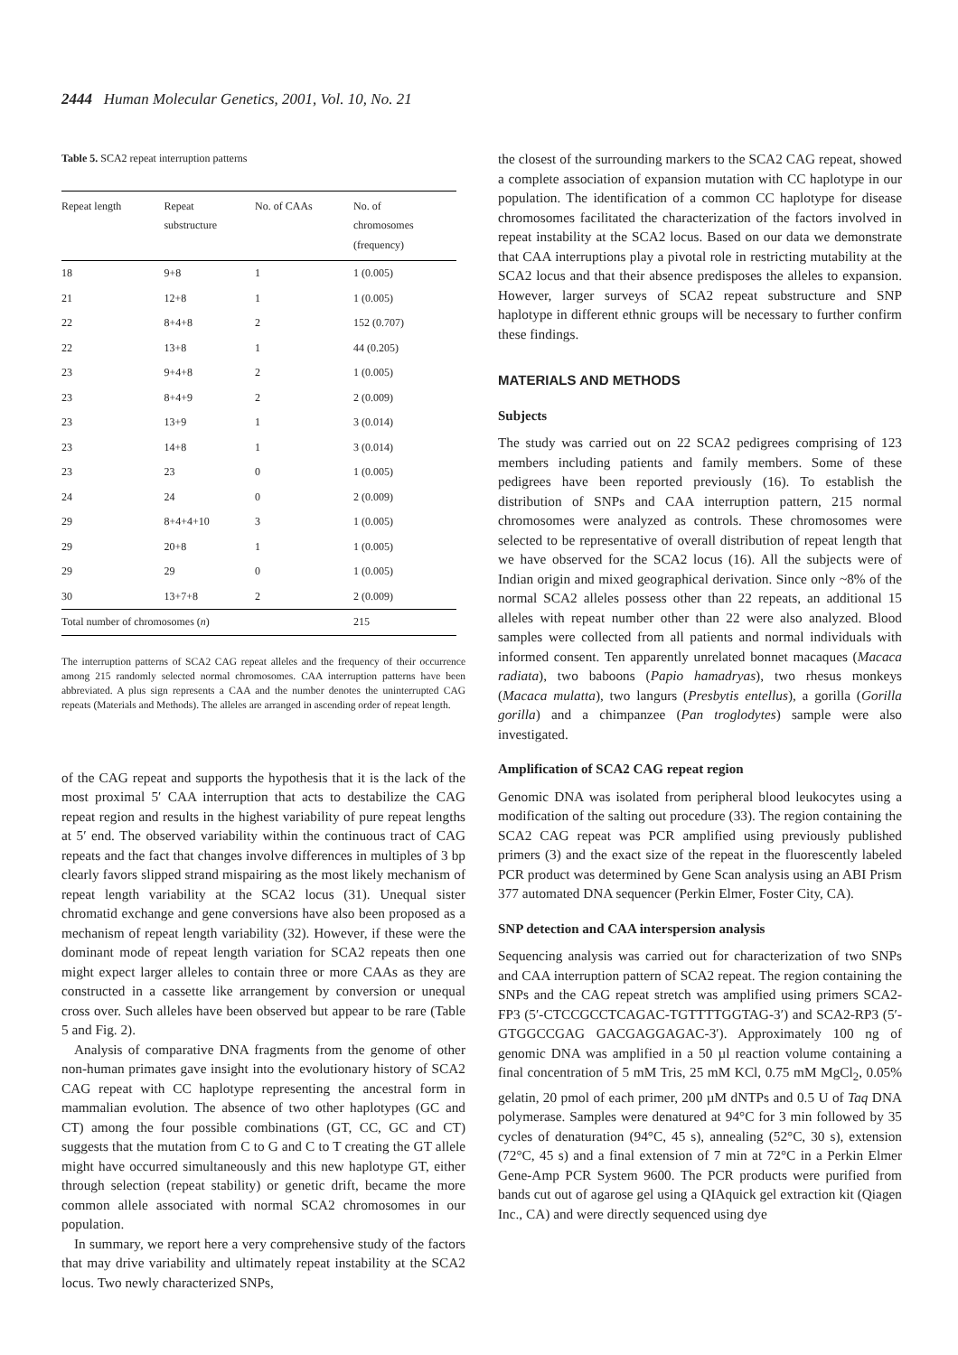2444 Human Molecular Genetics, 2001, Vol. 10, No. 21
Table 5. SCA2 repeat interruption patterns
| Repeat length | Repeat substructure | No. of CAAs | No. of chromosomes (frequency) |
| --- | --- | --- | --- |
| 18 | 9+8 | 1 | 1 (0.005) |
| 21 | 12+8 | 1 | 1 (0.005) |
| 22 | 8+4+8 | 2 | 152 (0.707) |
| 22 | 13+8 | 1 | 44 (0.205) |
| 23 | 9+4+8 | 2 | 1 (0.005) |
| 23 | 8+4+9 | 2 | 2 (0.009) |
| 23 | 13+9 | 1 | 3 (0.014) |
| 23 | 14+8 | 1 | 3 (0.014) |
| 23 | 23 | 0 | 1 (0.005) |
| 24 | 24 | 0 | 2 (0.009) |
| 29 | 8+4+4+10 | 3 | 1 (0.005) |
| 29 | 20+8 | 1 | 1 (0.005) |
| 29 | 29 | 0 | 1 (0.005) |
| 30 | 13+7+8 | 2 | 2 (0.009) |
| Total number of chromosomes ( n ) | | | 215 |
The interruption patterns of SCA2 CAG repeat alleles and the frequency of their occurrence among 215 randomly selected normal chromosomes. CAA interruption patterns have been abbreviated. A plus sign represents a CAA and the number denotes the uninterrupted CAG repeats (Materials and Methods). The alleles are arranged in ascending order of repeat length.
of the CAG repeat and supports the hypothesis that it is the lack of the most proximal 5′ CAA interruption that acts to destabilize the CAG repeat region and results in the highest variability of pure repeat lengths at 5′ end. The observed variability within the continuous tract of CAG repeats and the fact that changes involve differences in multiples of 3 bp clearly favors slipped strand mispairing as the most likely mechanism of repeat length variability at the SCA2 locus (31). Unequal sister chromatid exchange and gene conversions have also been proposed as a mechanism of repeat length variability (32). However, if these were the dominant mode of repeat length variation for SCA2 repeats then one might expect larger alleles to contain three or more CAAs as they are constructed in a cassette like arrangement by conversion or unequal cross over. Such alleles have been observed but appear to be rare (Table 5 and Fig. 2).
Analysis of comparative DNA fragments from the genome of other non-human primates gave insight into the evolutionary history of SCA2 CAG repeat with CC haplotype representing the ancestral form in mammalian evolution. The absence of two other haplotypes (GC and CT) among the four possible combinations (GT, CC, GC and CT) suggests that the mutation from C to G and C to T creating the GT allele might have occurred simultaneously and this new haplotype GT, either through selection (repeat stability) or genetic drift, became the more common allele associated with normal SCA2 chromosomes in our population.
In summary, we report here a very comprehensive study of the factors that may drive variability and ultimately repeat instability at the SCA2 locus. Two newly characterized SNPs,
the closest of the surrounding markers to the SCA2 CAG repeat, showed a complete association of expansion mutation with CC haplotype in our population. The identification of a common CC haplotype for disease chromosomes facilitated the characterization of the factors involved in repeat instability at the SCA2 locus. Based on our data we demonstrate that CAA interruptions play a pivotal role in restricting mutability at the SCA2 locus and that their absence predisposes the alleles to expansion. However, larger surveys of SCA2 repeat substructure and SNP haplotype in different ethnic groups will be necessary to further confirm these findings.
MATERIALS AND METHODS
Subjects
The study was carried out on 22 SCA2 pedigrees comprising of 123 members including patients and family members. Some of these pedigrees have been reported previously (16). To establish the distribution of SNPs and CAA interruption pattern, 215 normal chromosomes were analyzed as controls. These chromosomes were selected to be representative of overall distribution of repeat length that we have observed for the SCA2 locus (16). All the subjects were of Indian origin and mixed geographical derivation. Since only ~8% of the normal SCA2 alleles possess other than 22 repeats, an additional 15 alleles with repeat number other than 22 were also analyzed. Blood samples were collected from all patients and normal individuals with informed consent. Ten apparently unrelated bonnet macaques (Macaca radiata), two baboons (Papio hamadryas), two rhesus monkeys (Macaca mulatta), two langurs (Presbytis entellus), a gorilla (Gorilla gorilla) and a chimpanzee (Pan troglodytes) sample were also investigated.
Amplification of SCA2 CAG repeat region
Genomic DNA was isolated from peripheral blood leukocytes using a modification of the salting out procedure (33). The region containing the SCA2 CAG repeat was PCR amplified using previously published primers (3) and the exact size of the repeat in the fluorescently labeled PCR product was determined by Gene Scan analysis using an ABI Prism 377 automated DNA sequencer (Perkin Elmer, Foster City, CA).
SNP detection and CAA interspersion analysis
Sequencing analysis was carried out for characterization of two SNPs and CAA interruption pattern of SCA2 repeat. The region containing the SNPs and the CAG repeat stretch was amplified using primers SCA2-FP3 (5′-CTCCGCCTCAGAC-TGTTTTGGTAG-3′) and SCA2-RP3 (5′-GTGGCCGAG GACGAGGAGAC-3′). Approximately 100 ng of genomic DNA was amplified in a 50 µl reaction volume containing a final concentration of 5 mM Tris, 25 mM KCl, 0.75 mM MgCl<sub>2</sub>, 0.05% gelatin, 20 pmol of each primer, 200 µM dNTPs and 0.5 U of Taq DNA polymerase. Samples were denatured at 94°C for 3 min followed by 35 cycles of denaturation (94°C, 45 s), annealing (52°C, 30 s), extension (72°C, 45 s) and a final extension of 7 min at 72°C in a Perkin Elmer Gene-Amp PCR System 9600. The PCR products were purified from bands cut out of agarose gel using a QIAquick gel extraction kit (Qiagen Inc., CA) and were directly sequenced using dye